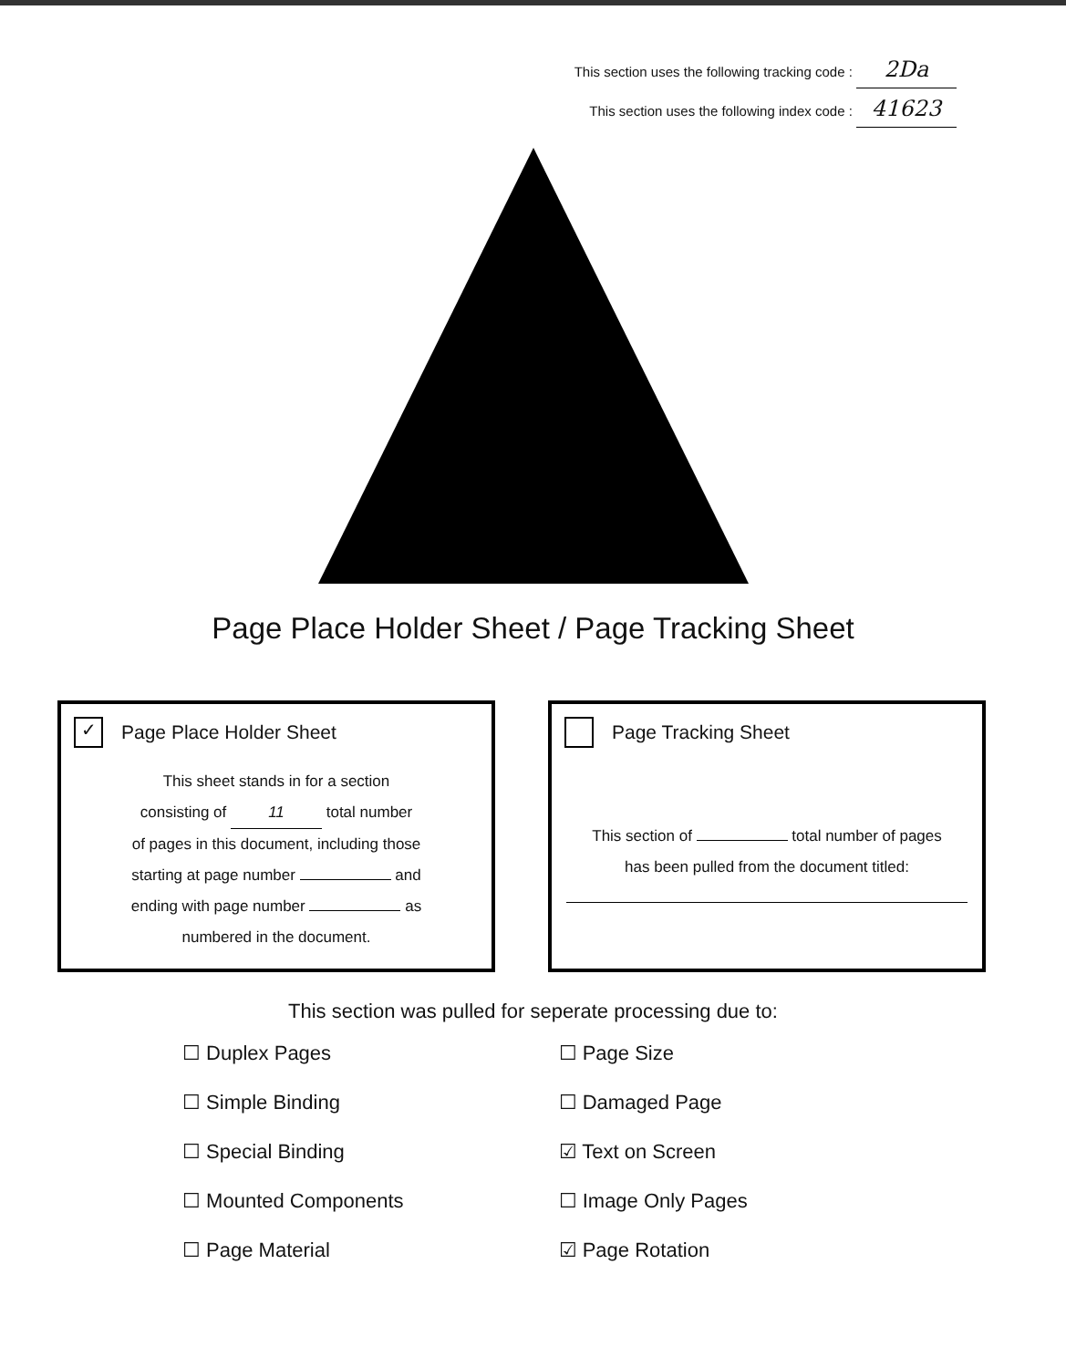This section uses the following tracking code : 2Da
This section uses the following index code : 41623
Page Place Holder Sheet / Page Tracking Sheet
✓ Page Place Holder Sheet
This sheet stands in for a section
consisting of 11 total number
of pages in this document, including those
starting at page number and
ending with page number as
numbered in the document.
Page Tracking Sheet
This section of total number of pages
has been pulled from the document titled:
This section was pulled for seperate processing due to:
☐ Duplex Pages
☐ Simple Binding
☐ Special Binding
☐ Mounted Components
☐ Page Material
☐ Page Size
☐ Damaged Page
☑ Text on Screen
☐ Image Only Pages
☑ Page Rotation